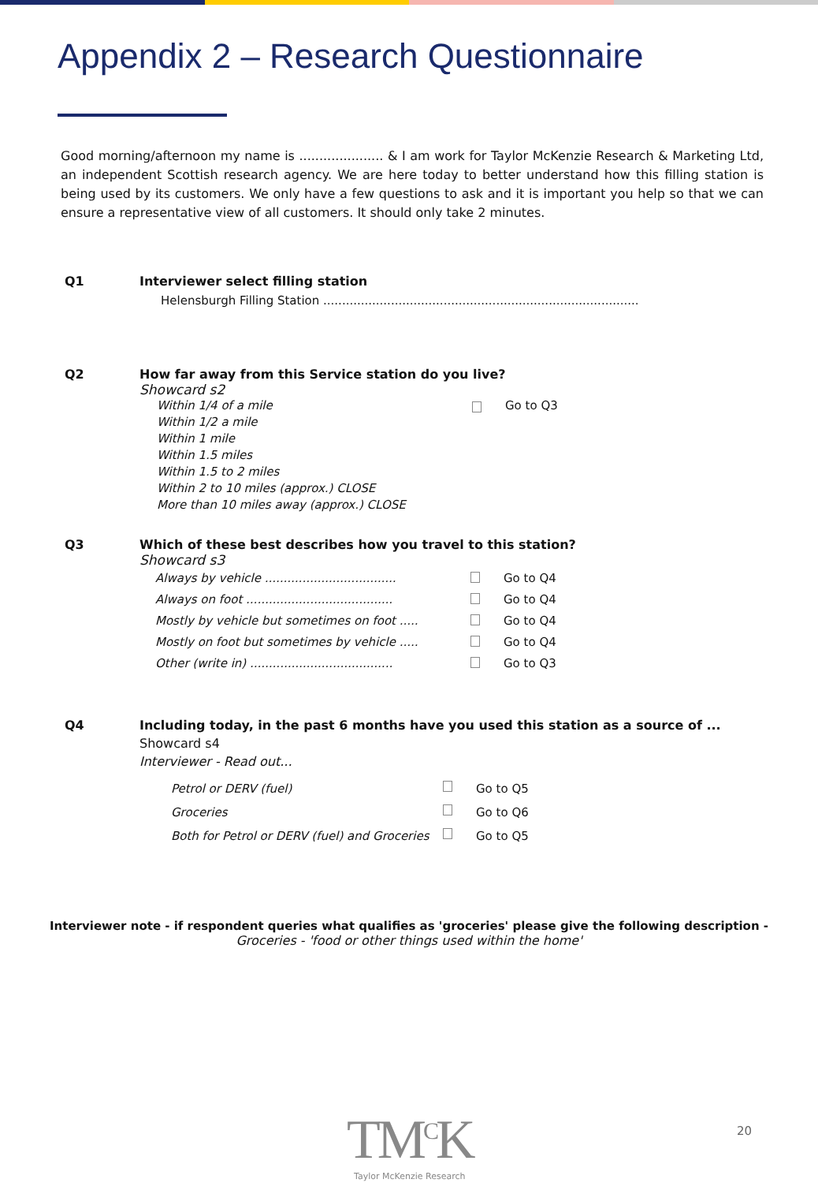Appendix 2 – Research Questionnaire
Good morning/afternoon my name is ..................... & I am work for Taylor McKenzie Research & Marketing Ltd, an independent Scottish research agency. We are here today to better understand how this filling station is being used by its customers. We only have a few questions to ask and it is important you help so that we can ensure a representative view of all customers. It should only take 2 minutes.
Q1 Interviewer select filling station
Helensburgh Filling Station ....................................................................................
Q2 How far away from this Service station do you live?
Showcard s2
Within 1/4 of a mile Go to Q3
Within 1/2 a mile
Within 1 mile
Within 1.5 miles
Within 1.5 to 2 miles
Within 2 to 10 miles (approx.) CLOSE
More than 10 miles away (approx.) CLOSE
Q3 Which of these best describes how you travel to this station?
Showcard s3
Always by vehicle ...................................
Go to Q4
Always on foot .......................................
Go to Q4
Mostly by vehicle but sometimes on foot .....
Go to Q4
Mostly on foot but sometimes by vehicle .....
Go to Q4
Other (write in) ......................................
Go to Q3
Q4 Including today, in the past 6 months have you used this station as a source of ...
Showcard s4
Interviewer - Read out...
Petrol or DERV (fuel) Go to Q5
Groceries Go to Q6
Both for Petrol or DERV (fuel) and Groceries
Go to Q5
Interviewer note - if respondent queries what qualifies as 'groceries' please give the following description -
Groceries - 'food or other things used within the home'
TM<sup>C</sup>K
Taylor McKenzie Research
20